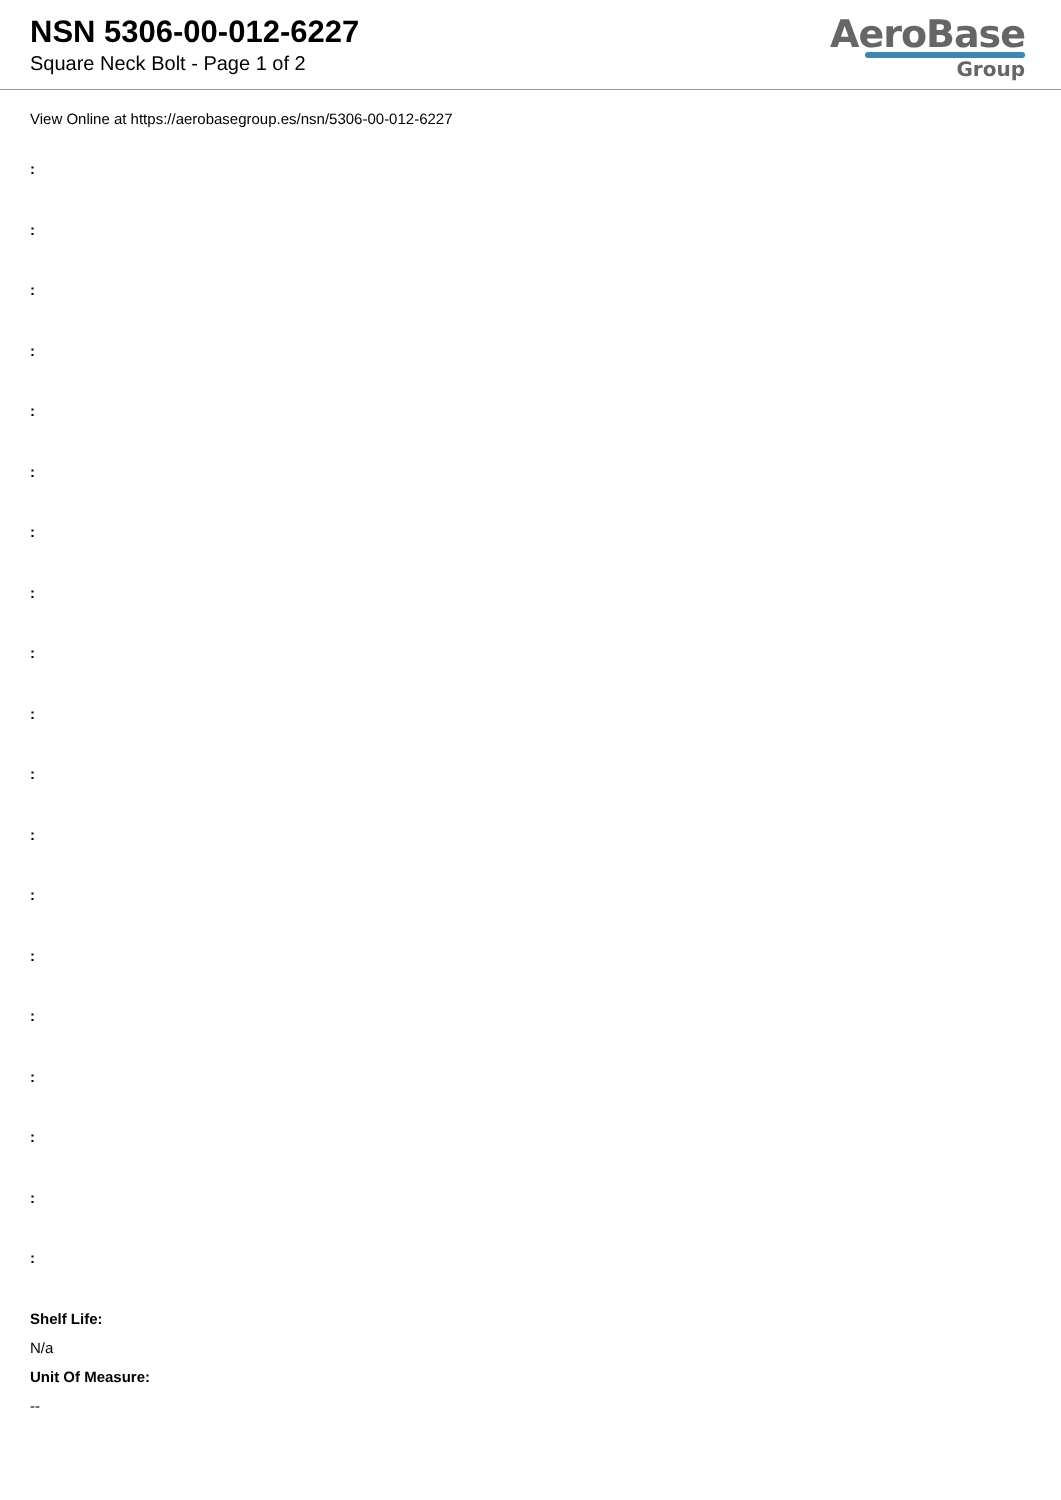NSN 5306-00-012-6227
Square Neck Bolt - Page 1 of 2
AeroBase
Group
View Online at https://aerobasegroup.es/nsn/5306-00-012-6227
:
:
:
:
:
:
:
:
:
:
:
:
:
:
:
:
:
:
:
Shelf Life:
N/a
Unit Of Measure:
--